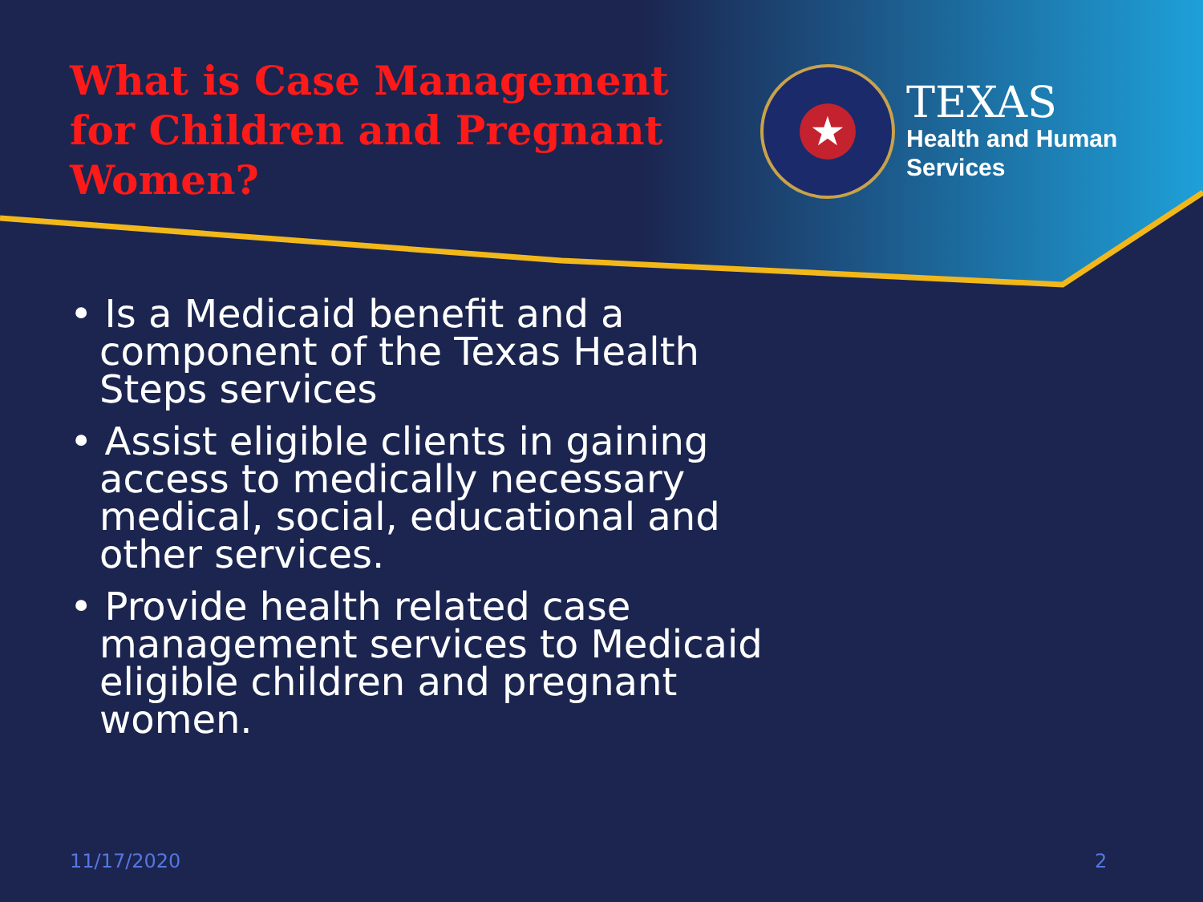What is Case Management for Children and Pregnant Women?
★
TEXAS
Health and Human
Services
• Is a Medicaid benefit and a component of the Texas Health Steps services
• Assist eligible clients in gaining access to medically necessary medical, social, educational and other services.
• Provide health related case management services to Medicaid eligible children and pregnant women.
11/17/2020 2